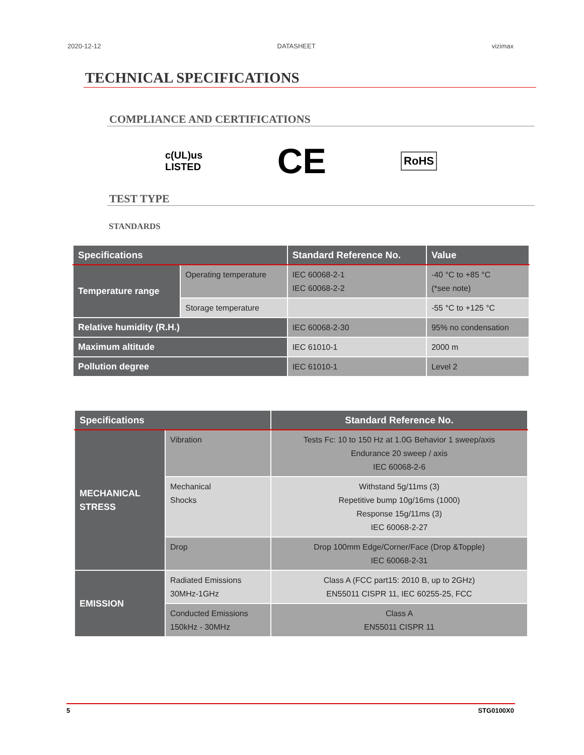2020-12-12 DATASHEET vizimax
TECHNICAL SPECIFICATIONS
COMPLIANCE AND CERTIFICATIONS
c(UL)us
LISTED CE RoHS
TEST TYPE
STANDARDS
| Specifications | | Standard Reference No. | Value |
| --- | --- | --- | --- |
| Temperature range | Operating temperature | IEC 60068-2-1 IEC 60068-2-2 | -40 °C to +85 °C (*see note) |
| | Storage temperature | | -55 °C to +125 °C |
| Relative humidity (R.H.) | | IEC 60068-2-30 | 95% no condensation |
| Maximum altitude | | IEC 61010-1 | 2000 m |
| Pollution degree | | IEC 61010-1 | Level 2 |
| Specifications | | Standard Reference No. |
| --- | --- | --- |
| MECHANICAL STRESS | Vibration | Tests Fc: 10 to 150 Hz at 1.0G Behavior 1 sweep/axis Endurance 20 sweep / axis IEC 60068-2-6 |
| | Mechanical Shocks | Withstand 5g/11ms (3) Repetitive bump 10g/16ms (1000) Response 15g/11ms (3) IEC 60068-2-27 |
| | Drop | Drop 100mm Edge/Corner/Face (Drop &Topple) IEC 60068-2-31 |
| EMISSION | Radiated Emissions 30MHz-1GHz | Class A (FCC part15: 2010 B, up to 2GHz) EN55011 CISPR 11, IEC 60255-25, FCC |
| | Conducted Emissions 150kHz - 30MHz | Class A EN55011 CISPR 11 |
5 STG0100X0